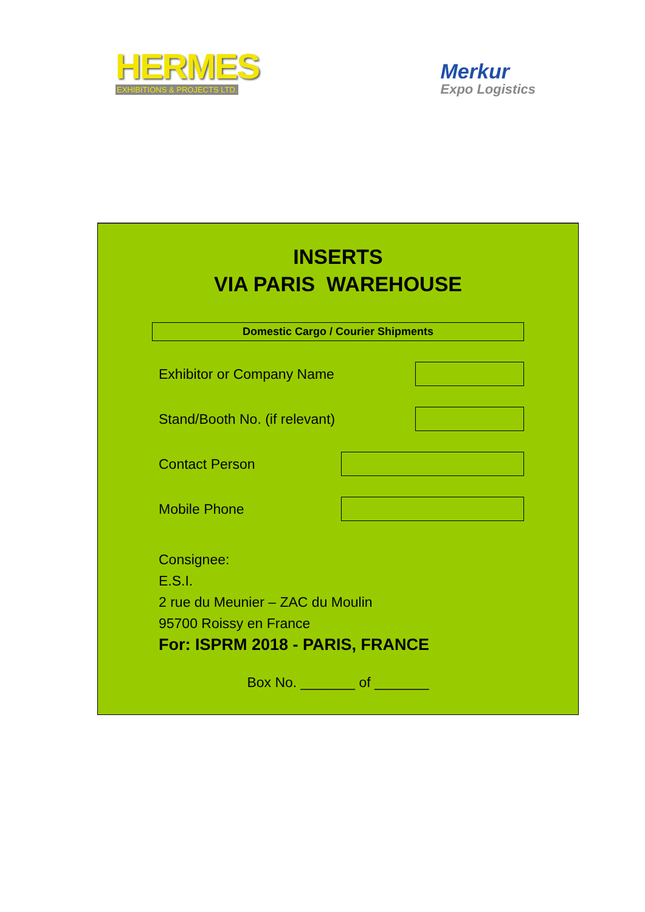HERMES
EXHIBITIONS & PROJECTS LTD.
Merkur
Expo Logistics
INSERTS
VIA PARIS WAREHOUSE
Domestic Cargo / Courier Shipments
Exhibitor or Company Name
Stand/Booth No. (if relevant)
Contact Person
Mobile Phone
Consignee:
E.S.I.
2 rue du Meunier – ZAC du Moulin
95700 Roissy en France
For: ISPRM 2018 - PARIS, FRANCE
Box No. _______ of _______